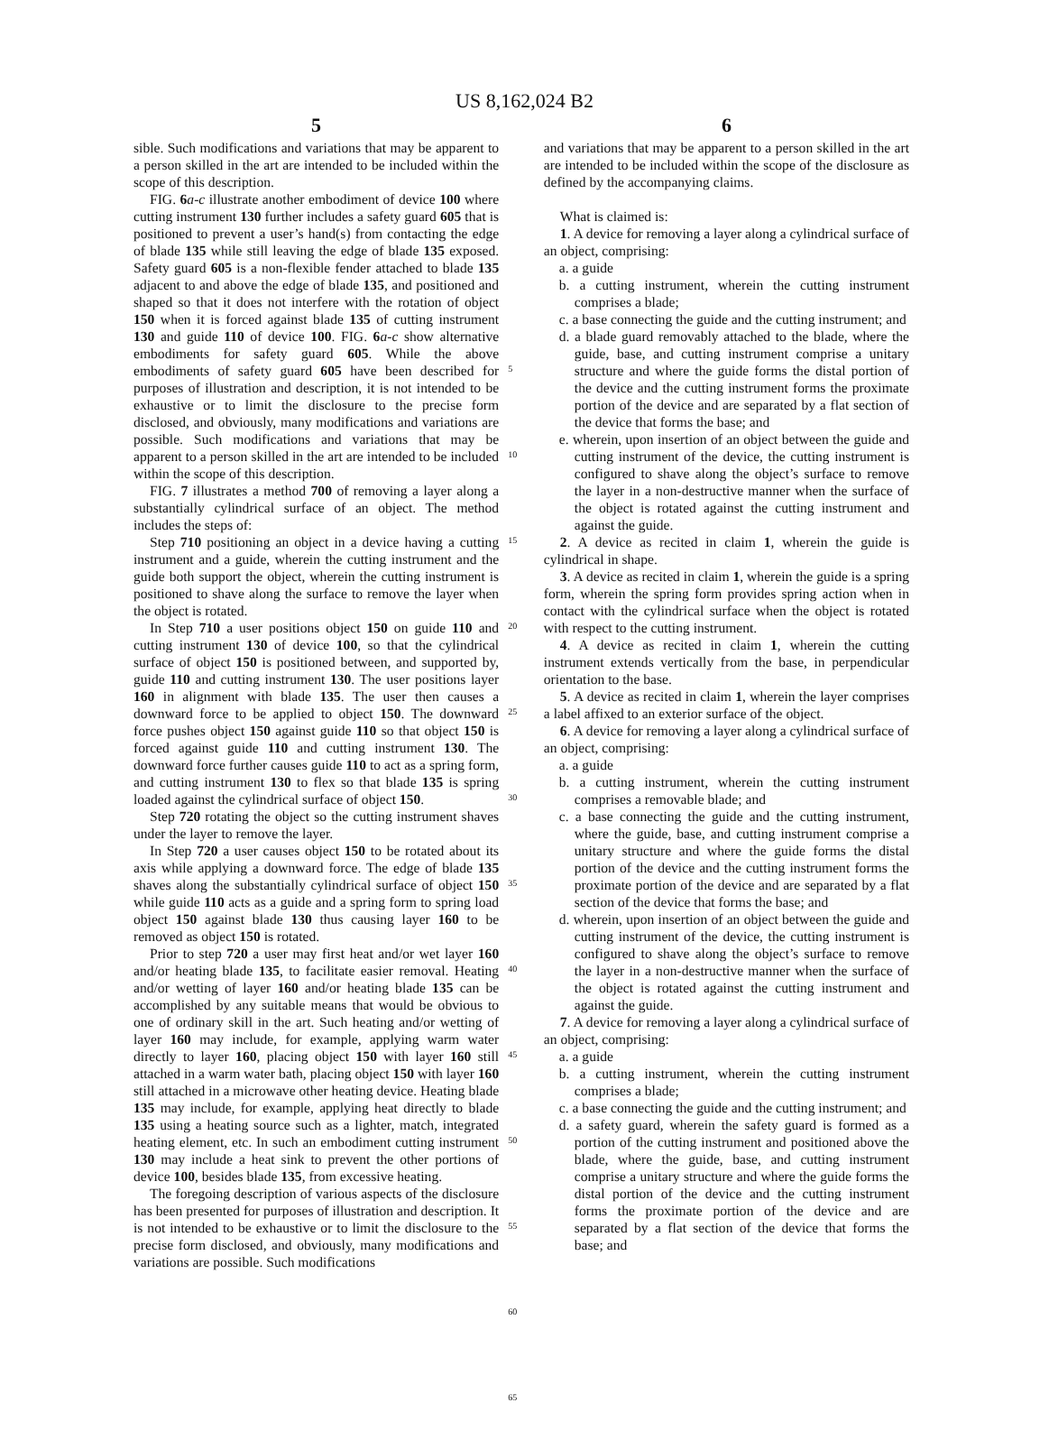US 8,162,024 B2
5
sible. Such modifications and variations that may be apparent to a person skilled in the art are intended to be included within the scope of this description.
FIG. 6 a-c illustrate another embodiment of device 100 where cutting instrument 130 further includes a safety guard 605 that is positioned to prevent a user’s hand(s) from contacting the edge of blade 135 while still leaving the edge of blade 135 exposed. Safety guard 605 is a non-flexible fender attached to blade 135 adjacent to and above the edge of blade 135, and positioned and shaped so that it does not interfere with the rotation of object 150 when it is forced against blade 135 of cutting instrument 130 and guide 110 of device 100. FIG. 6 a-c show alternative embodiments for safety guard 605. While the above embodiments of safety guard 605 have been described for purposes of illustration and description, it is not intended to be exhaustive or to limit the disclosure to the precise form disclosed, and obviously, many modifications and variations are possible. Such modifications and variations that may be apparent to a person skilled in the art are intended to be included within the scope of this description.
FIG. 7 illustrates a method 700 of removing a layer along a substantially cylindrical surface of an object. The method includes the steps of:
Step 710 positioning an object in a device having a cutting instrument and a guide, wherein the cutting instrument and the guide both support the object, wherein the cutting instrument is positioned to shave along the surface to remove the layer when the object is rotated.
In Step 710 a user positions object 150 on guide 110 and cutting instrument 130 of device 100, so that the cylindrical surface of object 150 is positioned between, and supported by, guide 110 and cutting instrument 130. The user positions layer 160 in alignment with blade 135. The user then causes a downward force to be applied to object 150. The downward force pushes object 150 against guide 110 so that object 150 is forced against guide 110 and cutting instrument 130. The downward force further causes guide 110 to act as a spring form, and cutting instrument 130 to flex so that blade 135 is spring loaded against the cylindrical surface of object 150.
Step 720 rotating the object so the cutting instrument shaves under the layer to remove the layer.
In Step 720 a user causes object 150 to be rotated about its axis while applying a downward force. The edge of blade 135 shaves along the substantially cylindrical surface of object 150 while guide 110 acts as a guide and a spring form to spring load object 150 against blade 130 thus causing layer 160 to be removed as object 150 is rotated.
Prior to step 720 a user may first heat and/or wet layer 160 and/or heating blade 135, to facilitate easier removal. Heating and/or wetting of layer 160 and/or heating blade 135 can be accomplished by any suitable means that would be obvious to one of ordinary skill in the art. Such heating and/or wetting of layer 160 may include, for example, applying warm water directly to layer 160, placing object 150 with layer 160 still attached in a warm water bath, placing object 150 with layer 160 still attached in a microwave other heating device. Heating blade 135 may include, for example, applying heat directly to blade 135 using a heating source such as a lighter, match, integrated heating element, etc. In such an embodiment cutting instrument 130 may include a heat sink to prevent the other portions of device 100, besides blade 135, from excessive heating.
The foregoing description of various aspects of the disclosure has been presented for purposes of illustration and description. It is not intended to be exhaustive or to limit the disclosure to the precise form disclosed, and obviously, many modifications and variations are possible. Such modifications
5
10
15
20
25
30
35
40
45
50
55
60
65
6
and variations that may be apparent to a person skilled in the art are intended to be included within the scope of the disclosure as defined by the accompanying claims.
What is claimed is:
1. A device for removing a layer along a cylindrical surface of an object, comprising:
a. a guide
b. a cutting instrument, wherein the cutting instrument comprises a blade;
c. a base connecting the guide and the cutting instrument; and
d. a blade guard removably attached to the blade, where the guide, base, and cutting instrument comprise a unitary structure and where the guide forms the distal portion of the device and the cutting instrument forms the proximate portion of the device and are separated by a flat section of the device that forms the base; and
e. wherein, upon insertion of an object between the guide and cutting instrument of the device, the cutting instrument is configured to shave along the object’s surface to remove the layer in a non-destructive manner when the surface of the object is rotated against the cutting instrument and against the guide.
2. A device as recited in claim 1, wherein the guide is cylindrical in shape.
3. A device as recited in claim 1, wherein the guide is a spring form, wherein the spring form provides spring action when in contact with the cylindrical surface when the object is rotated with respect to the cutting instrument.
4. A device as recited in claim 1, wherein the cutting instrument extends vertically from the base, in perpendicular orientation to the base.
5. A device as recited in claim 1, wherein the layer comprises a label affixed to an exterior surface of the object.
6. A device for removing a layer along a cylindrical surface of an object, comprising:
a. a guide
b. a cutting instrument, wherein the cutting instrument comprises a removable blade; and
c. a base connecting the guide and the cutting instrument, where the guide, base, and cutting instrument comprise a unitary structure and where the guide forms the distal portion of the device and the cutting instrument forms the proximate portion of the device and are separated by a flat section of the device that forms the base; and
d. wherein, upon insertion of an object between the guide and cutting instrument of the device, the cutting instrument is configured to shave along the object’s surface to remove the layer in a non-destructive manner when the surface of the object is rotated against the cutting instrument and against the guide.
7. A device for removing a layer along a cylindrical surface of an object, comprising:
a. a guide
b. a cutting instrument, wherein the cutting instrument comprises a blade;
c. a base connecting the guide and the cutting instrument; and
d. a safety guard, wherein the safety guard is formed as a portion of the cutting instrument and positioned above the blade, where the guide, base, and cutting instrument comprise a unitary structure and where the guide forms the distal portion of the device and the cutting instrument forms the proximate portion of the device and are separated by a flat section of the device that forms the base; and